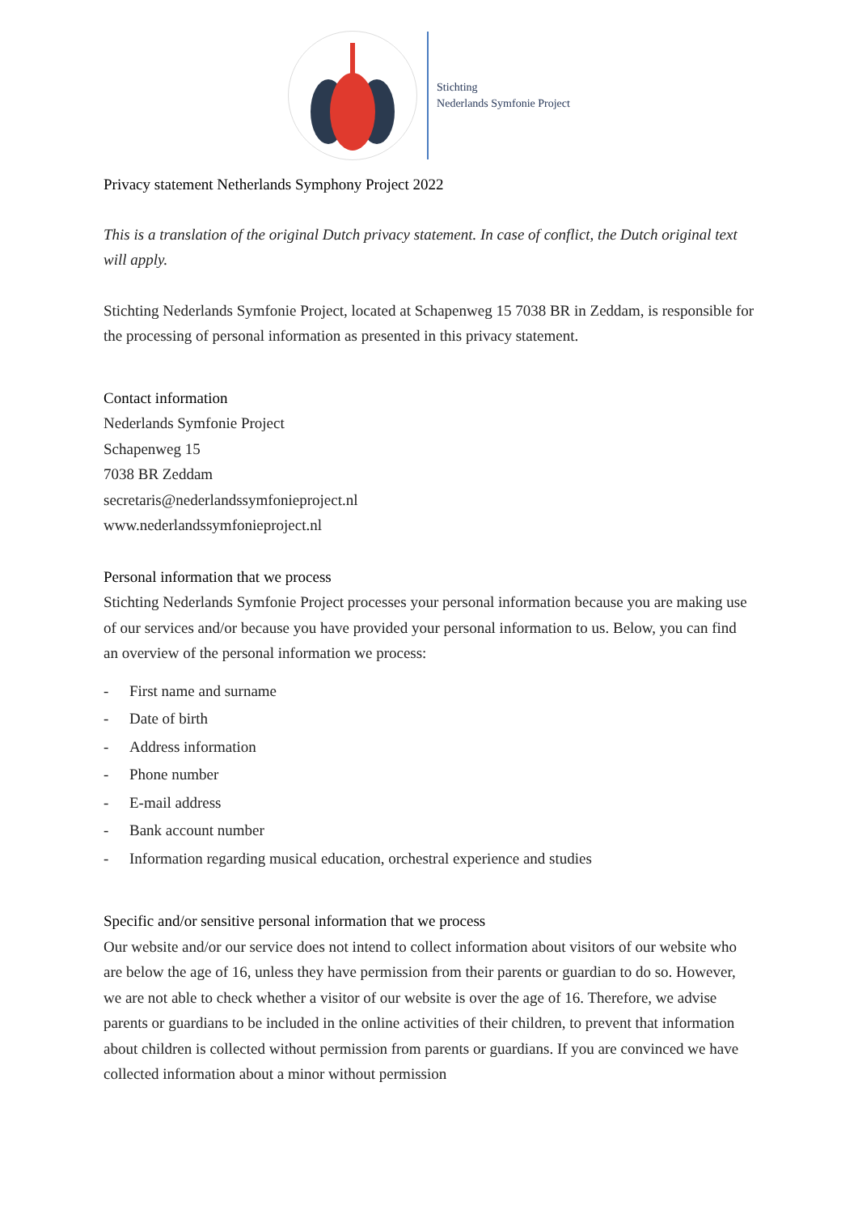Stichting
Nederlands Symfonie Project
Privacy statement Netherlands Symphony Project 2022
This is a translation of the original Dutch privacy statement. In case of conflict, the Dutch original text will apply.
Stichting Nederlands Symfonie Project, located at Schapenweg 15 7038 BR in Zeddam, is responsible for the processing of personal information as presented in this privacy statement.
Contact information
Nederlands Symfonie Project
Schapenweg 15
7038 BR Zeddam
secretaris@nederlandssymfonieproject.nl
www.nederlandssymfonieproject.nl
Personal information that we process
Stichting Nederlands Symfonie Project processes your personal information because you are making use of our services and/or because you have provided your personal information to us. Below, you can find an overview of the personal information we process:
- First name and surname
- Date of birth
- Address information
- Phone number
- E-mail address
- Bank account number
- Information regarding musical education, orchestral experience and studies
Specific and/or sensitive personal information that we process
Our website and/or our service does not intend to collect information about visitors of our website who are below the age of 16, unless they have permission from their parents or guardian to do so. However, we are not able to check whether a visitor of our website is over the age of 16. Therefore, we advise parents or guardians to be included in the online activities of their children, to prevent that information about children is collected without permission from parents or guardians. If you are convinced we have collected information about a minor without permission